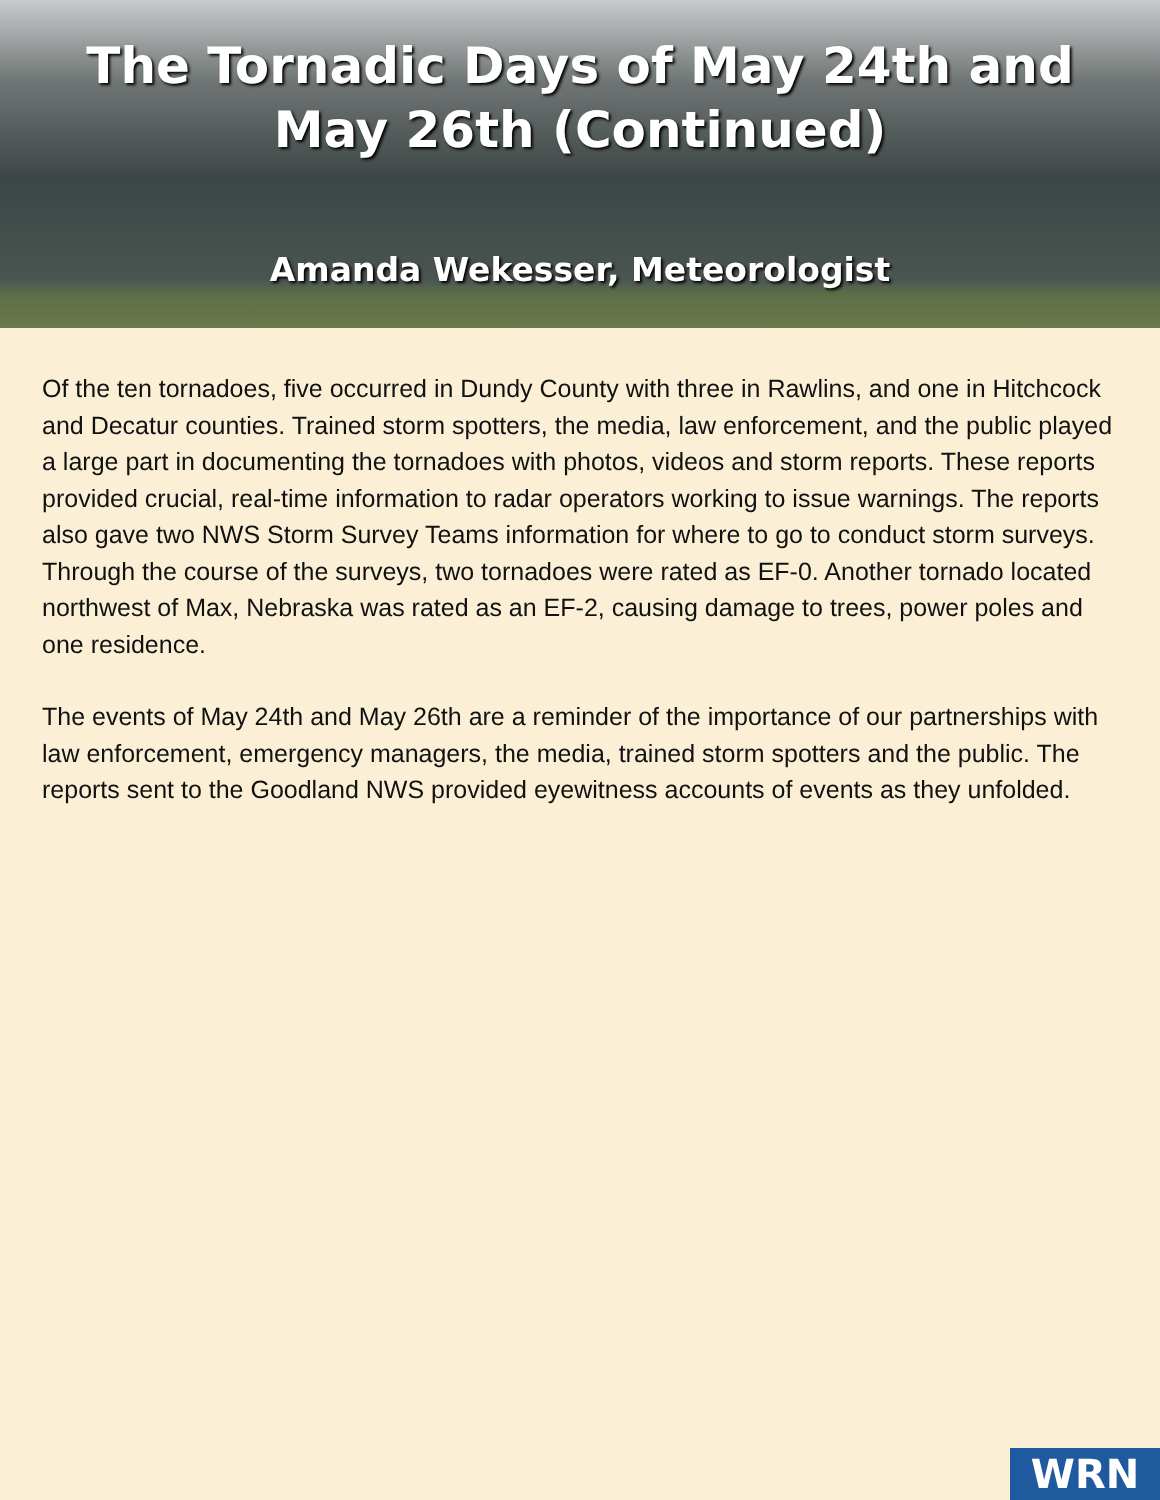The Tornadic Days of May 24th and
May 26th (Continued)
Amanda Wekesser, Meteorologist
Of the ten tornadoes, five occurred in Dundy County with three in Rawlins, and one in Hitchcock and Decatur counties. Trained storm spotters, the media, law enforcement, and the public played a large part in documenting the tornadoes with photos, videos and storm reports. These reports provided crucial, real-time information to radar operators working to issue warnings. The reports also gave two NWS Storm Survey Teams information for where to go to conduct storm surveys. Through the course of the surveys, two tornadoes were rated as EF-0. Another tornado located northwest of Max, Nebraska was rated as an EF-2, causing damage to trees, power poles and one residence.
The events of May 24th and May 26th are a reminder of the importance of our partnerships with law enforcement, emergency managers, the media, trained storm spotters and the public. The reports sent to the Goodland NWS provided eyewitness accounts of events as they unfolded.
WRN